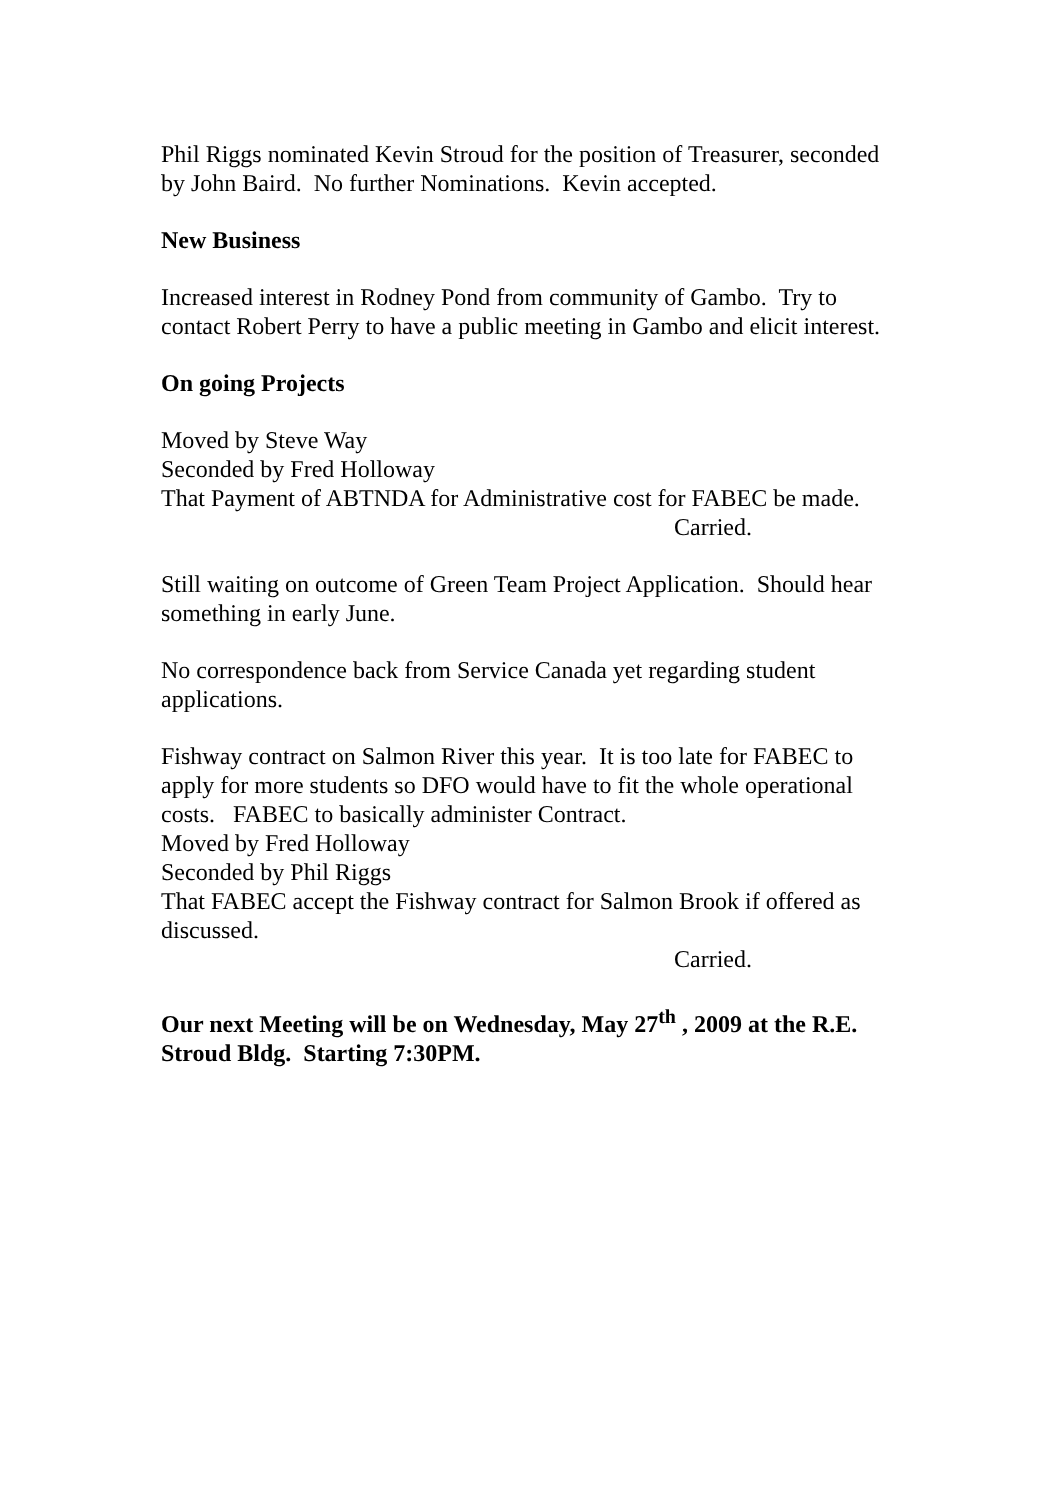Phil Riggs nominated Kevin Stroud for the position of Treasurer, seconded by John Baird. No further Nominations. Kevin accepted.
New Business
Increased interest in Rodney Pond from community of Gambo. Try to contact Robert Perry to have a public meeting in Gambo and elicit interest.
On going Projects
Moved by Steve Way
Seconded by Fred Holloway
That Payment of ABTNDA for Administrative cost for FABEC be made.
Carried.
Still waiting on outcome of Green Team Project Application. Should hear something in early June.
No correspondence back from Service Canada yet regarding student applications.
Fishway contract on Salmon River this year. It is too late for FABEC to apply for more students so DFO would have to fit the whole operational costs. FABEC to basically administer Contract.
Moved by Fred Holloway
Seconded by Phil Riggs
That FABEC accept the Fishway contract for Salmon Brook if offered as discussed.
Carried.
Our next Meeting will be on Wednesday, May 27<sup>th</sup> , 2009 at the R.E. Stroud Bldg. Starting 7:30PM.